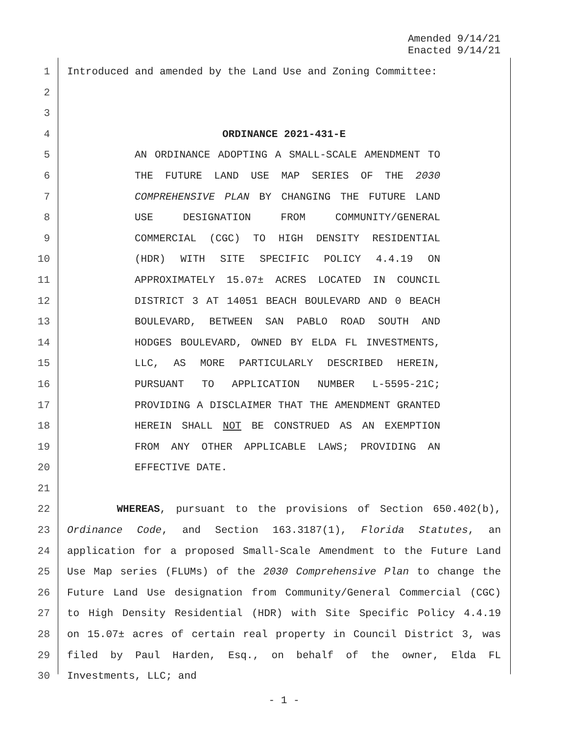Amended 9/14/21
Enacted 9/14/21
1 Introduced and amended by the Land Use and Zoning Committee:
2
3
4 ORDINANCE 2021-431-E
5 AN ORDINANCE ADOPTING A SMALL-SCALE AMENDMENT TO
6 THE FUTURE LAND USE MAP SERIES OF THE 2030
7 COMPREHENSIVE PLAN BY CHANGING THE FUTURE LAND
8 USE DESIGNATION FROM COMMUNITY/GENERAL
9 COMMERCIAL (CGC) TO HIGH DENSITY RESIDENTIAL
10 (HDR) WITH SITE SPECIFIC POLICY 4.4.19 ON
11 APPROXIMATELY 15.07± ACRES LOCATED IN COUNCIL
12 DISTRICT 3 AT 14051 BEACH BOULEVARD AND 0 BEACH
13 BOULEVARD, BETWEEN SAN PABLO ROAD SOUTH AND
14 HODGES BOULEVARD, OWNED BY ELDA FL INVESTMENTS,
15 LLC, AS MORE PARTICULARLY DESCRIBED HEREIN,
16 PURSUANT TO APPLICATION NUMBER L-5595-21C;
17 PROVIDING A DISCLAIMER THAT THE AMENDMENT GRANTED
18 HEREIN SHALL NOT BE CONSTRUED AS AN EXEMPTION
19 FROM ANY OTHER APPLICABLE LAWS; PROVIDING AN
20 EFFECTIVE DATE.
21
22 WHEREAS, pursuant to the provisions of Section 650.402(b),
23 Ordinance Code, and Section 163.3187(1), Florida Statutes, an
24 application for a proposed Small-Scale Amendment to the Future Land
25 Use Map series (FLUMs) of the 2030 Comprehensive Plan to change the
26 Future Land Use designation from Community/General Commercial (CGC)
27 to High Density Residential (HDR) with Site Specific Policy 4.4.19
28 on 15.07± acres of certain real property in Council District 3, was
29 filed by Paul Harden, Esq., on behalf of the owner, Elda FL
30 Investments, LLC; and
- 1 -